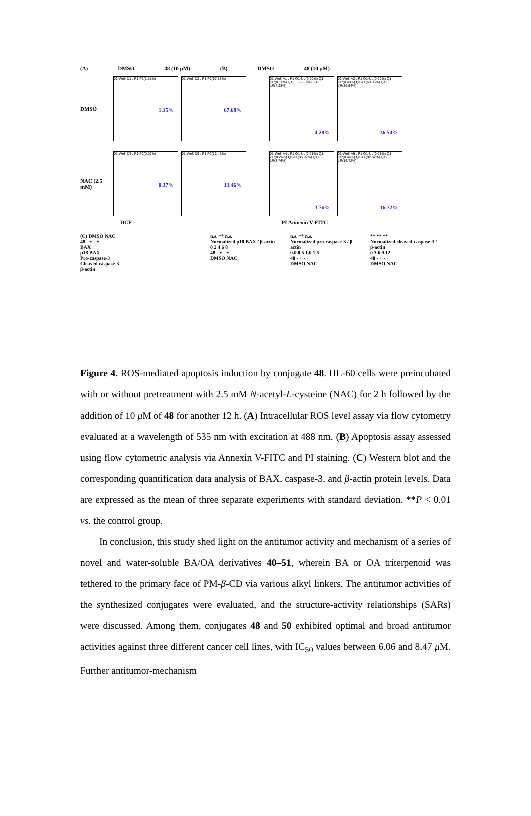(A) DMSO 48 (10 μM) (B) DMSO 48 (10 μM)
DMSO
01-Well-D1 : P1 P2(1.15%)
1.15%
01-Well-D2 : P1 P2(67.68%)
67.68%
01-Well-A1 : P1 Q1-UL(0.00%) Q1-UR(0.11%) Q1-LL(95.62%) Q1-LR(4.28%)
4.28%
01-Well-A2 : P1 Q1-UL(0.00%) Q1-UR(0.40%) Q1-LL(63.06%) Q1-LR(36.54%)
36.54%
NAC (2.5 mM)
01-Well-D4 : P1 P2(0.37%)
0.37%
01-Well-D9 : P1 P2(13.46%)
13.46%
01-Well-A4 : P1 Q1-UL(0.01%) Q1-UR(0.26%) Q1-LL(95.97%) Q1-LR(3.76%)
3.76%
01-Well-A9 : P1 Q1-UL(0.01%) Q1-UR(0.46%) Q1-LL(82.82%) Q1-LR(16.72%)
16.72%
DCF PI Annexin V-FITC
(C) DMSO NAC
48 - + - +
BAX
p18 BAX
Pro-caspase-3
Cleaved caspase-3
β-actin
n.s. ** n.s.
Normalized p18 BAX / β-actin
0 2 4 6 8
48 - + - +
DMSO NAC
n.s. ** n.s.
Normalized pro-caspase-3 / β-actin
0.0 0.5 1.0 1.5
48 - + - +
DMSO NAC
** ** **
Normalized cleaved-caspase-3 / β-actin
0 3 6 9 12
48 - + - +
DMSO NAC
Figure 4. ROS-mediated apoptosis induction by conjugate 48. HL-60 cells were preincubated with or without pretreatment with 2.5 mM N-acetyl-L-cysteine (NAC) for 2 h followed by the addition of 10 μ M of 48 for another 12 h. (A) Intracellular ROS level assay via flow cytometry evaluated at a wavelength of 535 nm with excitation at 488 nm. (B) Apoptosis assay assessed using flow cytometric analysis via Annexin V-FITC and PI staining. (C) Western blot and the corresponding quantification data analysis of BAX, caspase-3, and β-actin protein levels. Data are expressed as the mean of three separate experiments with standard deviation. **P < 0.01 vs. the control group.
In conclusion, this study shed light on the antitumor activity and mechanism of a series of novel and water-soluble BA/OA derivatives 40–51, wherein BA or OA triterpenoid was tethered to the primary face of PM-β-CD via various alkyl linkers. The antitumor activities of the synthesized conjugates were evaluated, and the structure-activity relationships (SARs) were discussed. Among them, conjugates 48 and 50 exhibited optimal and broad antitumor activities against three different cancer cell lines, with IC<sub>50</sub> values between 6.06 and 8.47 μ M. Further antitumor-mechanism